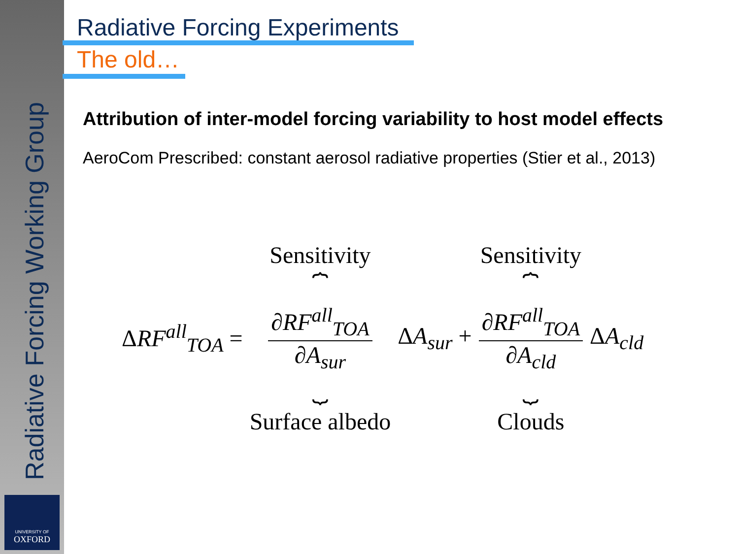Radiative Forcing Working Group
UNIVERSITY OF
OXFORD
Radiative Forcing Experiments
The old…
Attribution of inter-model forcing variability to host model effects
AeroCom Prescribed: constant aerosol radiative properties (Stier et al., 2013)
ΔRF<sup>all</sup><sub>TOA</sub> =
Sensitivity
⏞
∂RF<sup>all</sup><sub>TOA</sub>
∂A<sub>sur</sub>
⏟
Surface albedo
ΔA<sub>sur</sub> +
Sensitivity
⏞
∂RF<sup>all</sup><sub>TOA</sub>
∂A<sub>cld</sub>
⏟
Clouds
ΔA<sub>cld</sub>